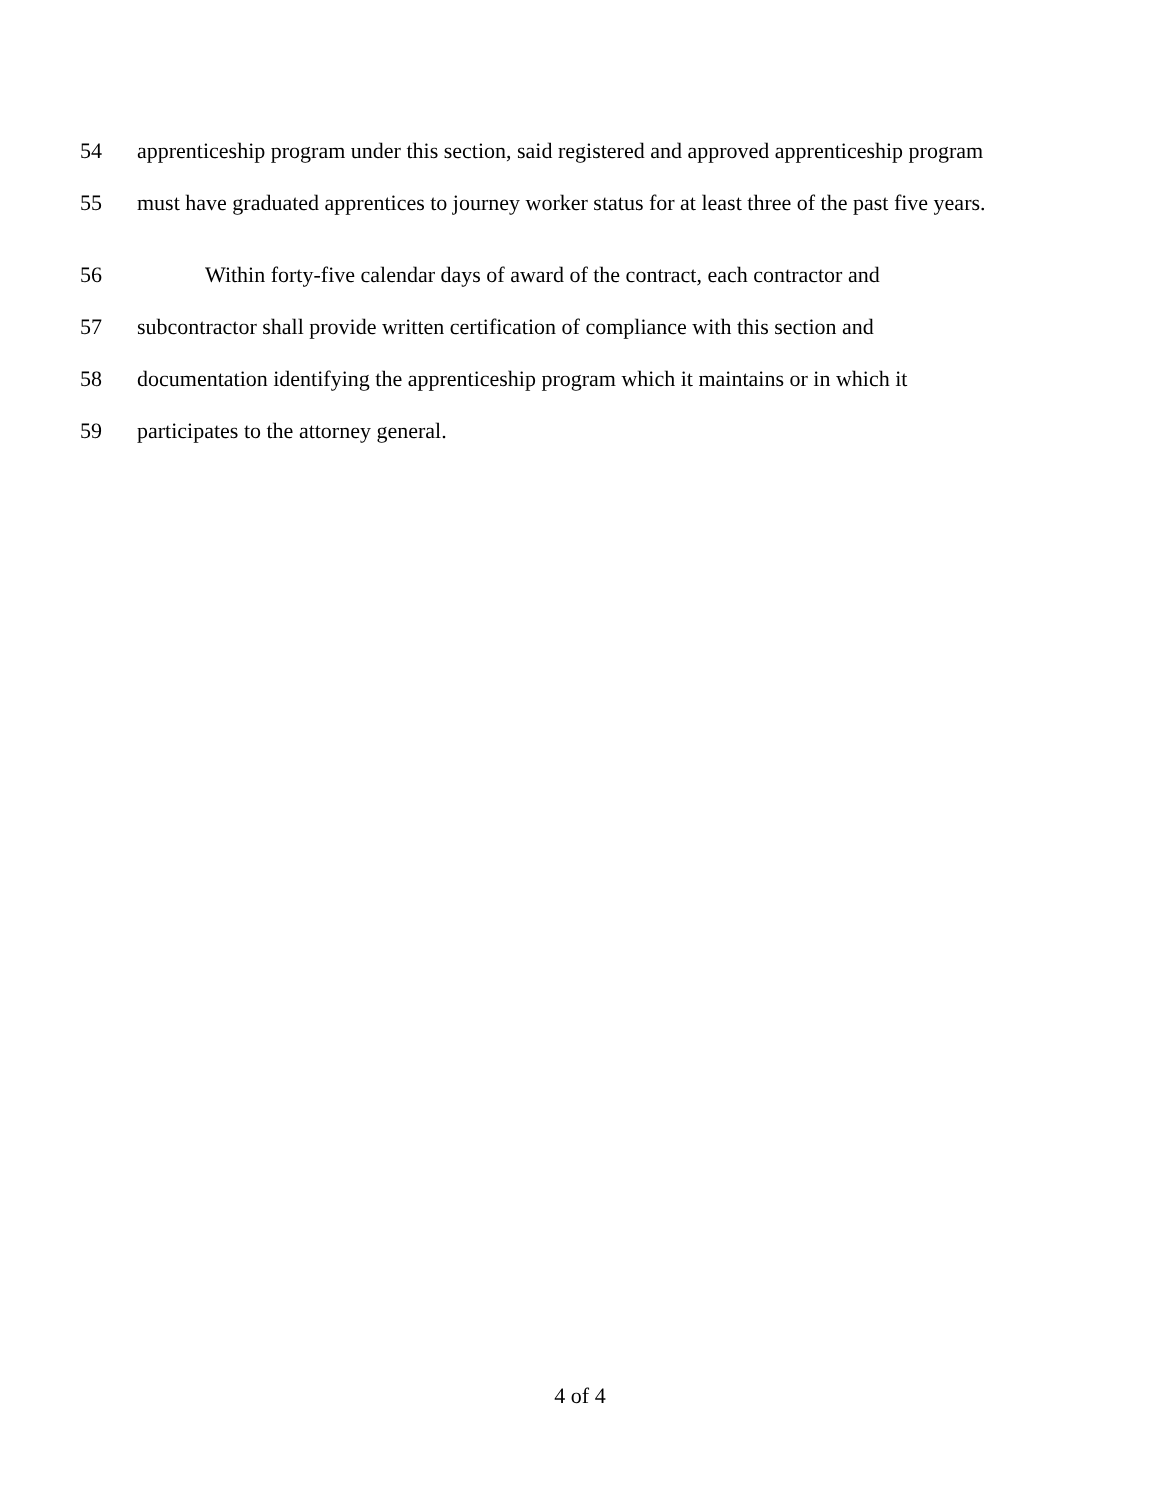54 apprenticeship program under this section, said registered and approved apprenticeship program
55 must have graduated apprentices to journey worker status for at least three of the past five years.
56 Within forty-five calendar days of award of the contract, each contractor and
57 subcontractor shall provide written certification of compliance with this section and
58 documentation identifying the apprenticeship program which it maintains or in which it
59 participates to the attorney general.
4 of 4